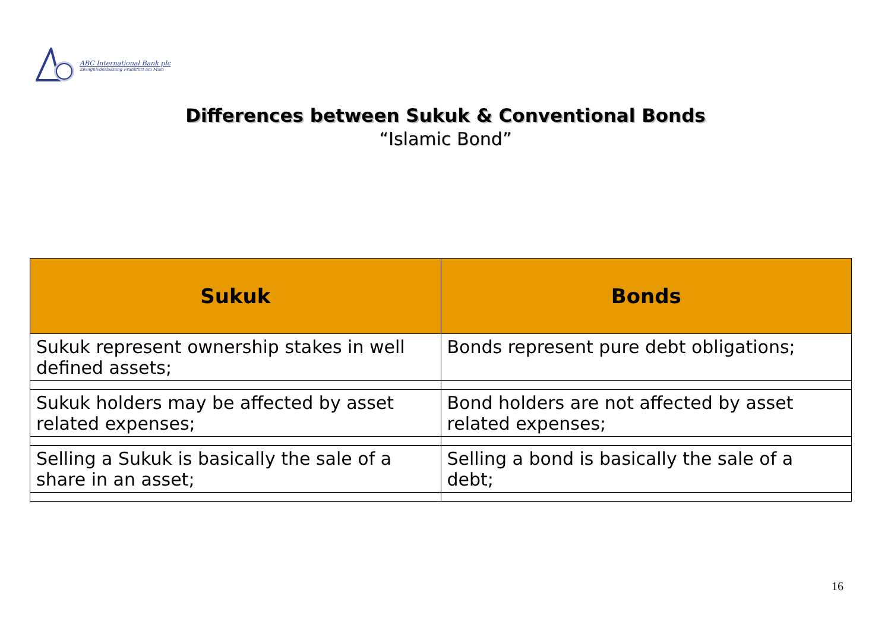ABC International Bank plc
Zweigniederlassung Frankfurt am Main
Differences between Sukuk & Conventional Bonds
“Islamic Bond”
| Sukuk | Bonds |
| --- | --- |
| Sukuk represent ownership stakes in well defined assets; | Bonds represent pure debt obligations; |
| Sukuk holders may be affected by asset related expenses; | Bond holders are not affected by asset related expenses; |
| Selling a Sukuk is basically the sale of a share in an asset; | Selling a bond is basically the sale of a debt; |
16